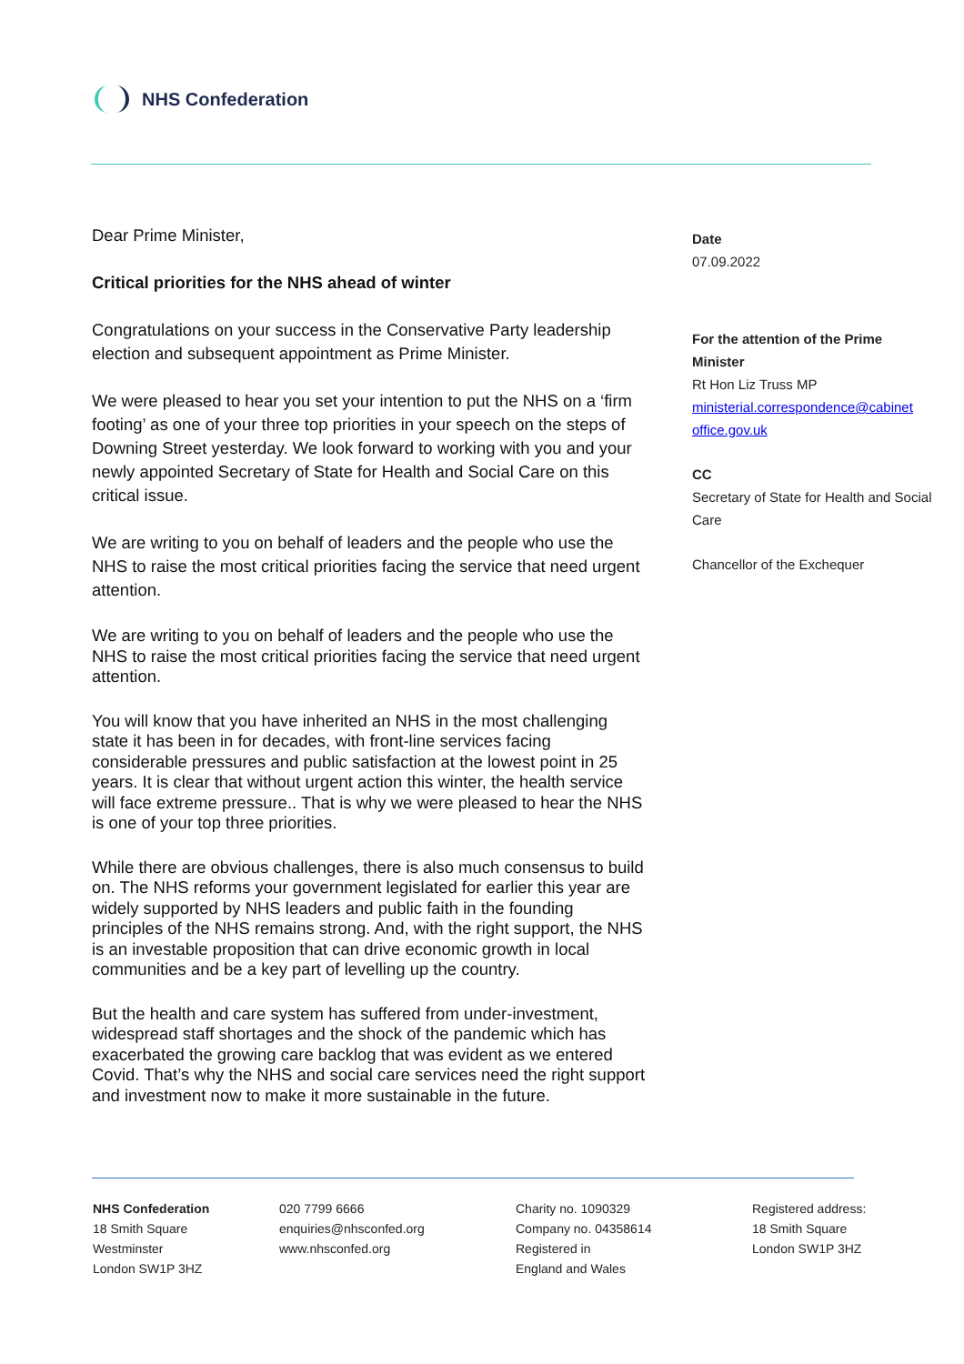NHS Confederation
Dear Prime Minister,
Critical priorities for the NHS ahead of winter
Congratulations on your success in the Conservative Party leadership election and subsequent appointment as Prime Minister.
We were pleased to hear you set your intention to put the NHS on a ‘firm footing’ as one of your three top priorities in your speech on the steps of Downing Street yesterday. We look forward to working with you and your newly appointed Secretary of State for Health and Social Care on this critical issue.
We are writing to you on behalf of leaders and the people who use the NHS to raise the most critical priorities facing the service that need urgent attention.
We are writing to you on behalf of leaders and the people who use the NHS to raise the most critical priorities facing the service that need urgent attention.
You will know that you have inherited an NHS in the most challenging state it has been in for decades, with front-line services facing considerable pressures and public satisfaction at the lowest point in 25 years. It is clear that without urgent action this winter, the health service will face extreme pressure.. That is why we were pleased to hear the NHS is one of your top three priorities.
While there are obvious challenges, there is also much consensus to build on. The NHS reforms your government legislated for earlier this year are widely supported by NHS leaders and public faith in the founding principles of the NHS remains strong. And, with the right support, the NHS is an investable proposition that can drive economic growth in local communities and be a key part of levelling up the country.
But the health and care system has suffered from under-investment, widespread staff shortages and the shock of the pandemic which has exacerbated the growing care backlog that was evident as we entered Covid. That’s why the NHS and social care services need the right support and investment now to make it more sustainable in the future.
Date
07.09.2022
For the attention of the Prime Minister
Rt Hon Liz Truss MP
ministerial.correspondence@cabinet office.gov.uk
CC
Secretary of State for Health and Social Care
Chancellor of the Exchequer
NHS Confederation
18 Smith Square
Westminster
London SW1P 3HZ
020 7799 6666
enquiries@nhsconfed.org
www.nhsconfed.org
Charity no. 1090329
Company no. 04358614
Registered in
England and Wales
Registered address:
18 Smith Square
London SW1P 3HZ